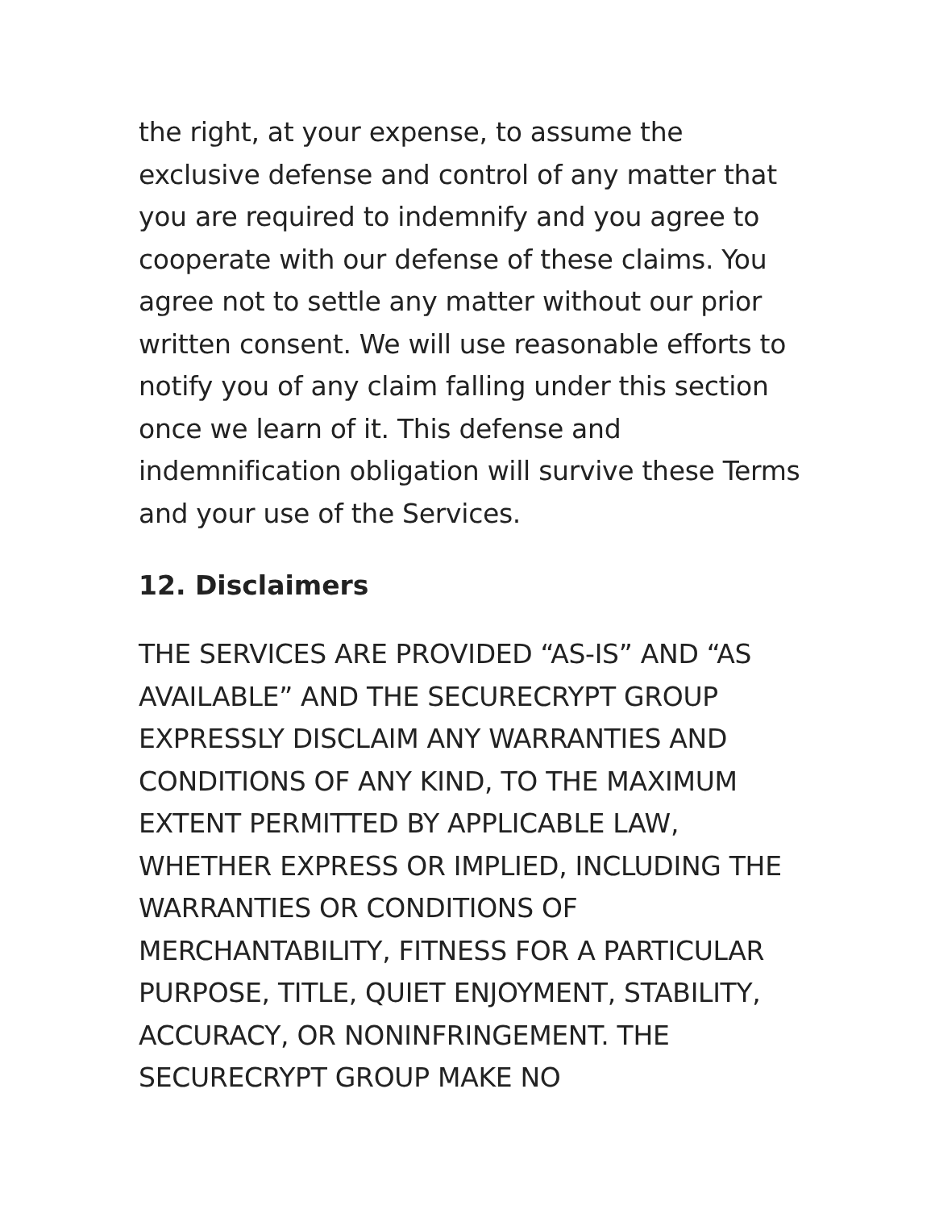the right, at your expense, to assume the exclusive defense and control of any matter that you are required to indemnify and you agree to cooperate with our defense of these claims. You agree not to settle any matter without our prior written consent. We will use reasonable efforts to notify you of any claim falling under this section once we learn of it. This defense and indemnification obligation will survive these Terms and your use of the Services.
12. Disclaimers
THE SERVICES ARE PROVIDED “AS-IS” AND “AS AVAILABLE” AND THE SECURECRYPT GROUP EXPRESSLY DISCLAIM ANY WARRANTIES AND CONDITIONS OF ANY KIND, TO THE MAXIMUM EXTENT PERMITTED BY APPLICABLE LAW, WHETHER EXPRESS OR IMPLIED, INCLUDING THE WARRANTIES OR CONDITIONS OF MERCHANTABILITY, FITNESS FOR A PARTICULAR PURPOSE, TITLE, QUIET ENJOYMENT, STABILITY, ACCURACY, OR NONINFRINGEMENT. THE SECURECRYPT GROUP MAKE NO